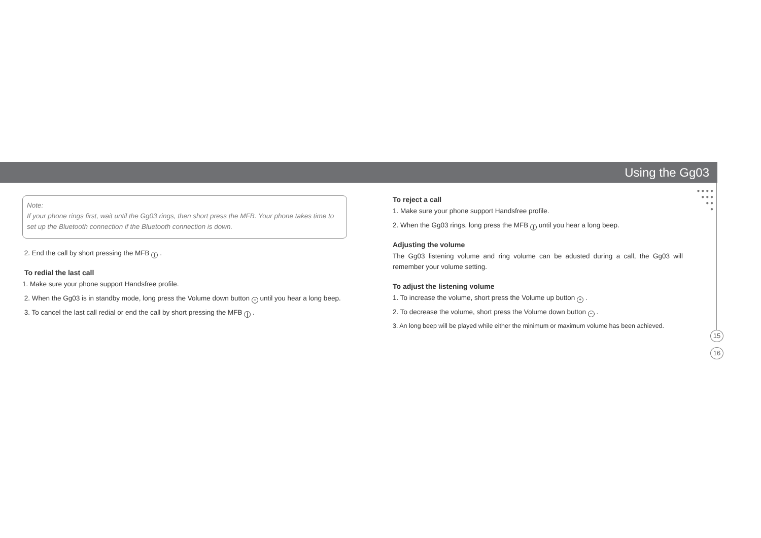Using the Gg03
● ● ● ●
● ● ●
● ●
●
Note:
If your phone rings first, wait until the Gg03 rings, then short press the MFB. Your phone takes time to set up the Bluetooth connection if the Bluetooth connection is down.
2. End the call by short pressing the MFB | .
To redial the last call
1. Make sure your phone support Handsfree profile.
2. When the Gg03 is in standby mode, long press the Volume down button − until you hear a long beep.
3. To cancel the last call redial or end the call by short pressing the MFB | .
To reject a call
1. Make sure your phone support Handsfree profile.
2. When the Gg03 rings, long press the MFB | until you hear a long beep.
Adjusting the volume
The Gg03 listening volume and ring volume can be adusted during a call, the Gg03 will remember your volume setting.
To adjust the listening volume
1. To increase the volume, short press the Volume up button + .
2. To decrease the volume, short press the Volume down button − .
3. An long beep will be played while either the minimum or maximum volume has been achieved.
15
16